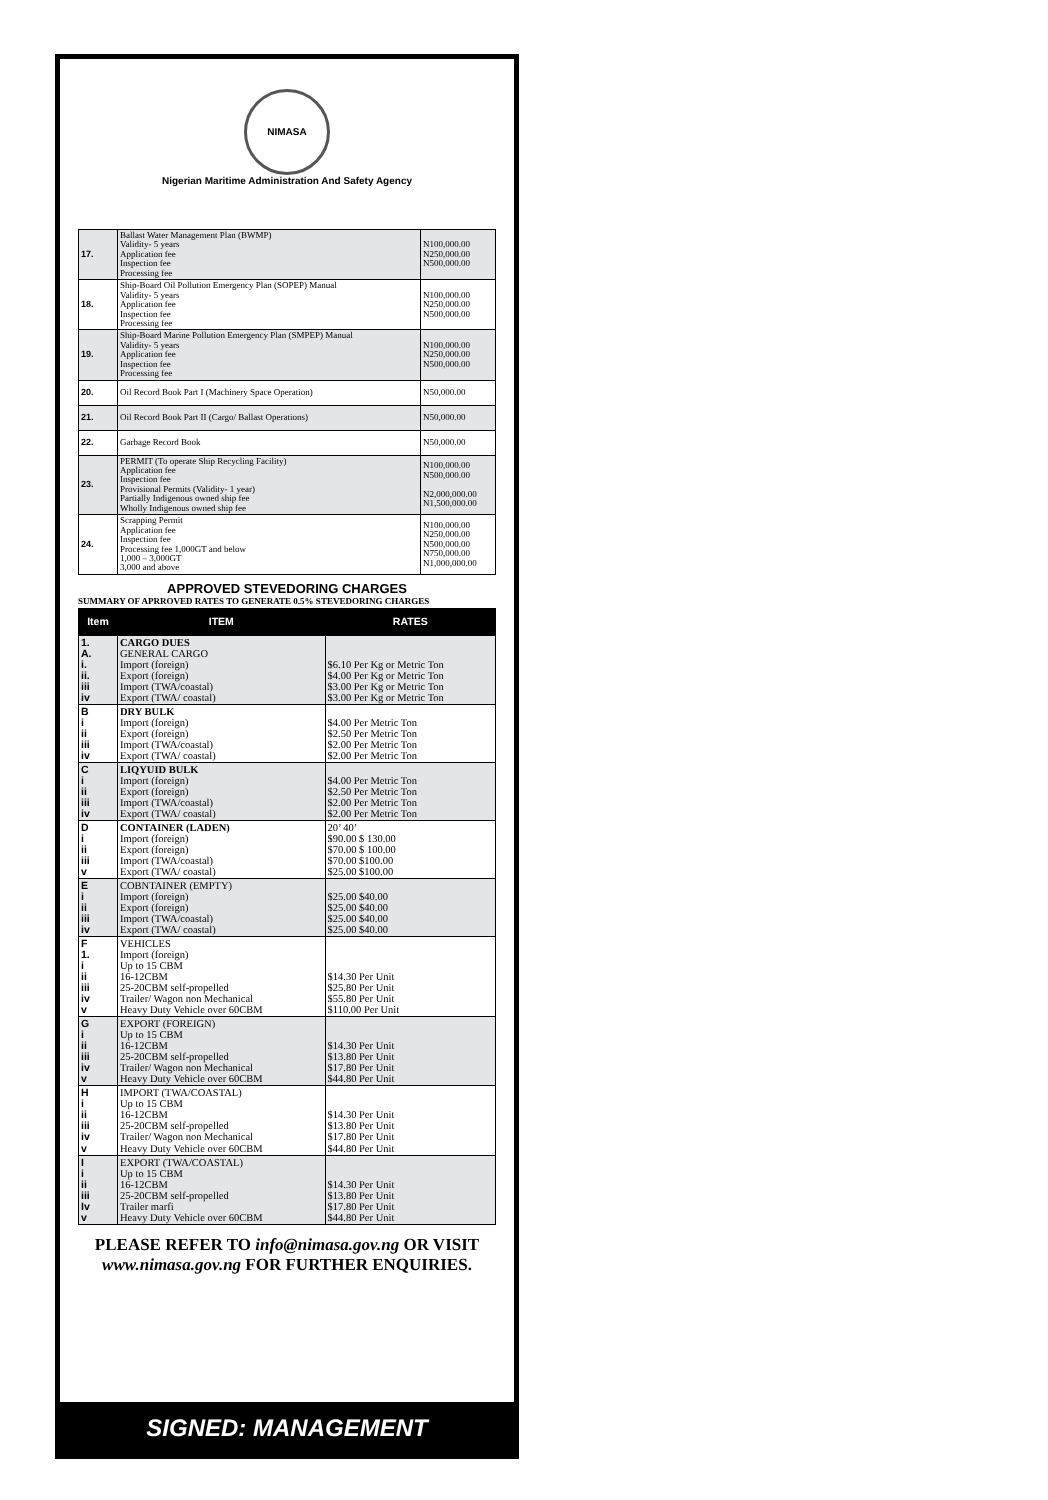NIMASA
Nigerian Maritime Administration And Safety Agency
| 17. | Ballast Water Management Plan (BWMP) Validity- 5 years Application fee Inspection fee Processing fee | N100,000.00 N250,000.00 N500,000.00 |
| 18. | Ship-Board Oil Pollution Emergency Plan (SOPEP) Manual Validity- 5 years Application fee Inspection fee Processing fee | N100,000.00 N250,000.00 N500,000.00 |
| 19. | Ship-Board Marine Pollution Emergency Plan (SMPEP) Manual Validity- 5 years Application fee Inspection fee Processing fee | N100,000.00 N250,000.00 N500,000.00 |
| 20. | Oil Record Book Part I (Machinery Space Operation) | N50,000.00 |
| 21. | Oil Record Book Part II (Cargo/ Ballast Operations) | N50,000.00 |
| 22. | Garbage Record Book | N50,000.00 |
| 23. | PERMIT (To operate Ship Recycling Facility) Application fee Inspection fee Provisional Permits (Validity- 1 year) Partially Indigenous owned ship fee Wholly Indigenous owned ship fee | N100,000.00 N500,000.00 N2,000,000.00 N1,500,000.00 |
| 24. | Scrapping Permit Application fee Inspection fee Processing fee 1,000GT and below 1,000 – 3,000GT 3,000 and above | N100,000.00 N250,000.00 N500,000.00 N750,000.00 N1,000,000.00 |
APPROVED STEVEDORING CHARGES
SUMMARY OF APRROVED RATES TO GENERATE 0.5% STEVEDORING CHARGES
| Item | ITEM | RATES |
| --- | --- | --- |
| 1. A. i. ii. iii iv | CARGO DUES GENERAL CARGO Import (foreign) Export (foreign) Import (TWA/coastal) Export (TWA/ coastal) | $6.10 Per Kg or Metric Ton $4.00 Per Kg or Metric Ton $3.00 Per Kg or Metric Ton $3.00 Per Kg or Metric Ton |
| B i ii iii iv | DRY BULK Import (foreign) Export (foreign) Import (TWA/coastal) Export (TWA/ coastal) | $4.00 Per Metric Ton $2.50 Per Metric Ton $2.00 Per Metric Ton $2.00 Per Metric Ton |
| C i ii iii iv | LIQYUID BULK Import (foreign) Export (foreign) Import (TWA/coastal) Export (TWA/ coastal) | $4.00 Per Metric Ton $2.50 Per Metric Ton $2.00 Per Metric Ton $2.00 Per Metric Ton |
| D i ii iii v | CONTAINER (LADEN) Import (foreign) Export (foreign) Import (TWA/coastal) Export (TWA/ coastal) | 20’ 40’ $90.00 $ 130.00 $70.00 $ 100.00 $70.00 $100.00 $25.00 $100.00 |
| E i ii iii iv | COBNTAINER (EMPTY) Import (foreign) Export (foreign) Import (TWA/coastal) Export (TWA/ coastal) | $25.00 $40.00 $25.00 $40.00 $25.00 $40.00 $25.00 $40.00 |
| F 1. i ii iii iv v | VEHICLES Import (foreign) Up to 15 CBM 16-12CBM 25-20CBM self-propelled Trailer/ Wagon non Mechanical Heavy Duty Vehicle over 60CBM | $14.30 Per Unit $25.80 Per Unit $55.80 Per Unit $110.00 Per Unit |
| G i ii iii iv v | EXPORT (FOREIGN) Up to 15 CBM 16-12CBM 25-20CBM self-propelled Trailer/ Wagon non Mechanical Heavy Duty Vehicle over 60CBM | $14.30 Per Unit $13.80 Per Unit $17.80 Per Unit $44.80 Per Unit |
| H i ii iii iv v | IMPORT (TWA/COASTAL) Up to 15 CBM 16-12CBM 25-20CBM self-propelled Trailer/ Wagon non Mechanical Heavy Duty Vehicle over 60CBM | $14.30 Per Unit $13.80 Per Unit $17.80 Per Unit $44.80 Per Unit |
| I i ii iii Iv v | EXPORT (TWA/COASTAL) Up to 15 CBM 16-12CBM 25-20CBM self-propelled Trailer marfi Heavy Duty Vehicle over 60CBM | $14.30 Per Unit $13.80 Per Unit $17.80 Per Unit $44.80 Per Unit |
PLEASE REFER TO info@nimasa.gov.ng OR VISIT www.nimasa.gov.ng FOR FURTHER ENQUIRIES.
SIGNED: MANAGEMENT